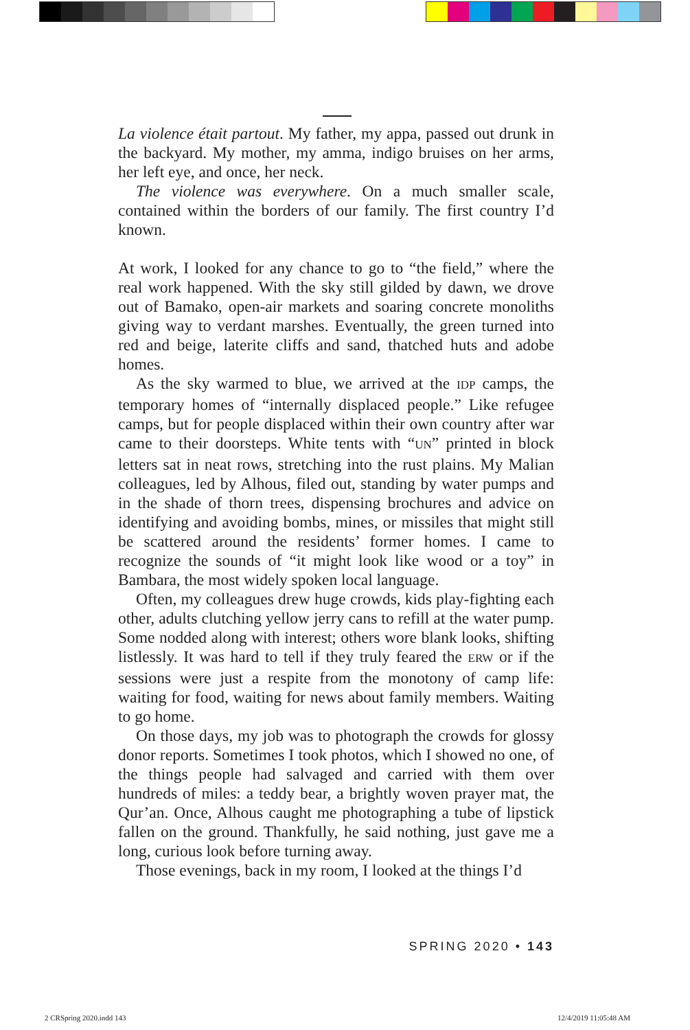La violence était partout. My father, my appa, passed out drunk in the backyard. My mother, my amma, indigo bruises on her arms, her left eye, and once, her neck.
The violence was everywhere. On a much smaller scale, contained within the borders of our family. The first country I’d known.
At work, I looked for any chance to go to “the field,” where the real work happened. With the sky still gilded by dawn, we drove out of Bamako, open-air markets and soaring concrete monoliths giving way to verdant marshes. Eventually, the green turned into red and beige, laterite cliffs and sand, thatched huts and adobe homes.
As the sky warmed to blue, we arrived at the IDP camps, the temporary homes of “internally displaced people.” Like refugee camps, but for people displaced within their own country after war came to their doorsteps. White tents with “UN” printed in block letters sat in neat rows, stretching into the rust plains. My Malian colleagues, led by Alhous, filed out, standing by water pumps and in the shade of thorn trees, dispensing brochures and advice on identifying and avoiding bombs, mines, or missiles that might still be scattered around the residents’ former homes. I came to recognize the sounds of “it might look like wood or a toy” in Bambara, the most widely spoken local language.
Often, my colleagues drew huge crowds, kids play-fighting each other, adults clutching yellow jerry cans to refill at the water pump. Some nodded along with interest; others wore blank looks, shifting listlessly. It was hard to tell if they truly feared the ERW or if the sessions were just a respite from the monotony of camp life: waiting for food, waiting for news about family members. Waiting to go home.
On those days, my job was to photograph the crowds for glossy donor reports. Sometimes I took photos, which I showed no one, of the things people had salvaged and carried with them over hundreds of miles: a teddy bear, a brightly woven prayer mat, the Qur’an. Once, Alhous caught me photographing a tube of lipstick fallen on the ground. Thankfully, he said nothing, just gave me a long, curious look before turning away.
Those evenings, back in my room, I looked at the things I’d
SPRING 2020 • 143
2 CRSpring 2020.indd 143 12/4/2019 11:05:48 AM